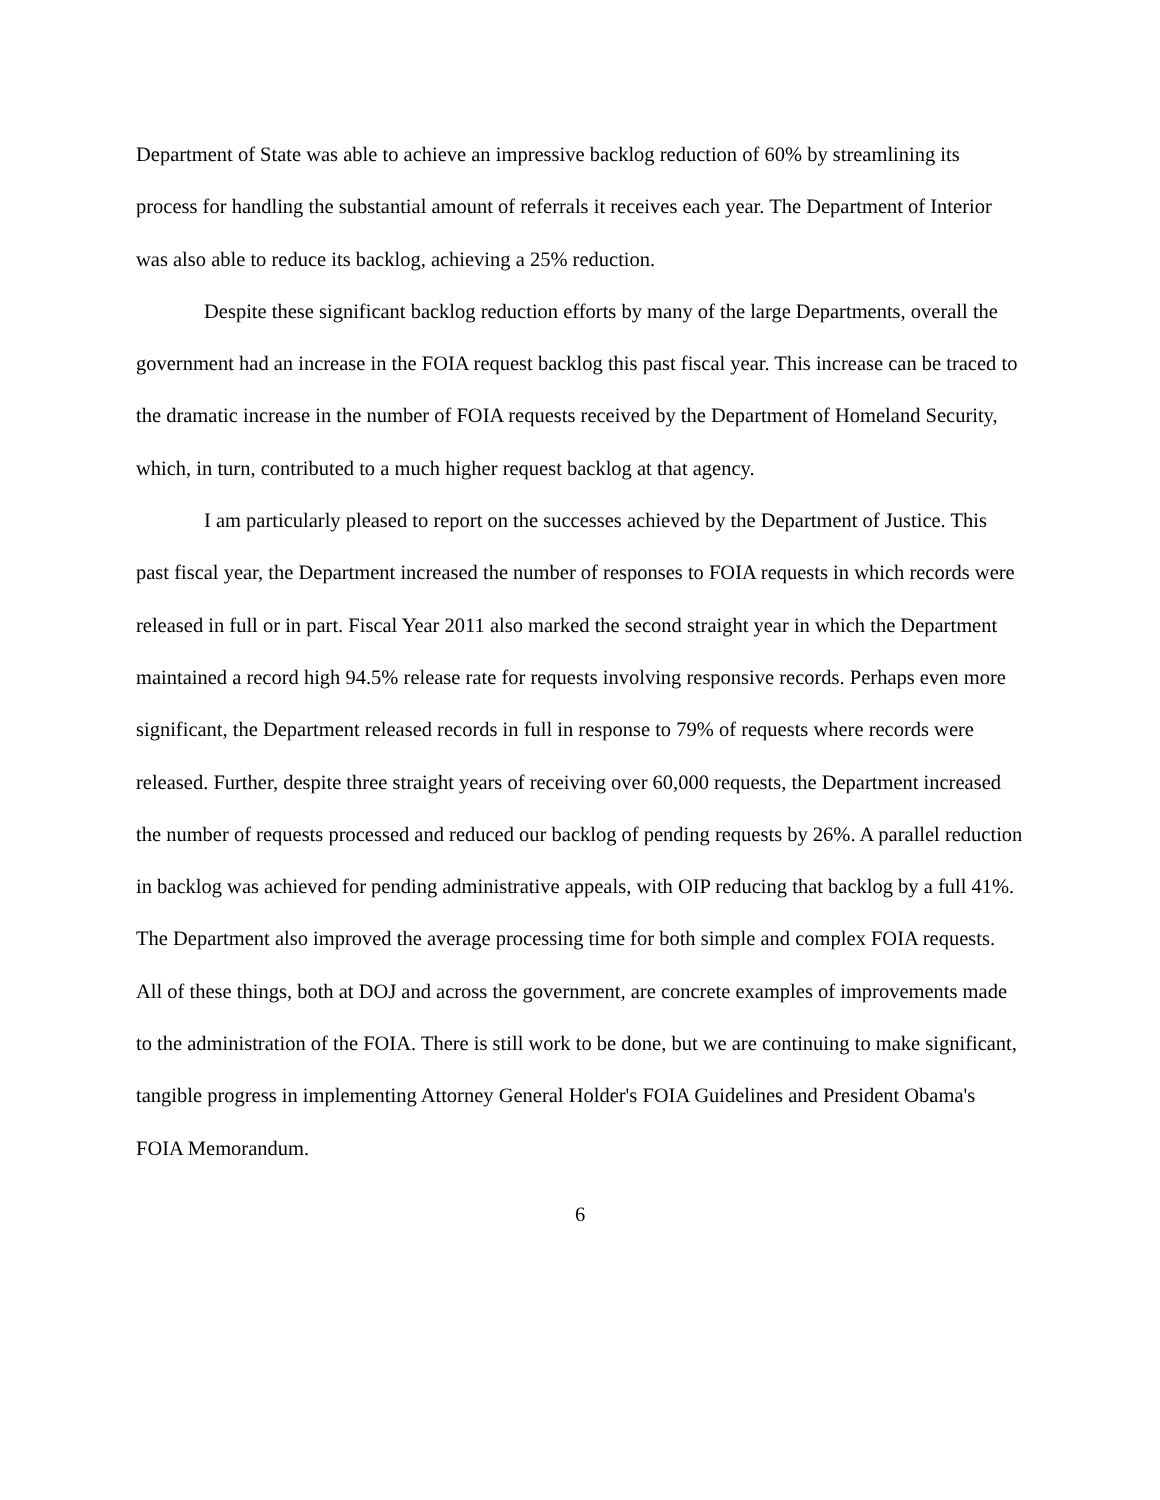Department of State was able to achieve an impressive backlog reduction of 60% by streamlining its process for handling the substantial amount of referrals it receives each year. The Department of Interior was also able to reduce its backlog, achieving a 25% reduction.
Despite these significant backlog reduction efforts by many of the large Departments, overall the government had an increase in the FOIA request backlog this past fiscal year. This increase can be traced to the dramatic increase in the number of FOIA requests received by the Department of Homeland Security, which, in turn, contributed to a much higher request backlog at that agency.
I am particularly pleased to report on the successes achieved by the Department of Justice. This past fiscal year, the Department increased the number of responses to FOIA requests in which records were released in full or in part. Fiscal Year 2011 also marked the second straight year in which the Department maintained a record high 94.5% release rate for requests involving responsive records. Perhaps even more significant, the Department released records in full in response to 79% of requests where records were released. Further, despite three straight years of receiving over 60,000 requests, the Department increased the number of requests processed and reduced our backlog of pending requests by 26%. A parallel reduction in backlog was achieved for pending administrative appeals, with OIP reducing that backlog by a full 41%. The Department also improved the average processing time for both simple and complex FOIA requests. All of these things, both at DOJ and across the government, are concrete examples of improvements made to the administration of the FOIA. There is still work to be done, but we are continuing to make significant, tangible progress in implementing Attorney General Holder's FOIA Guidelines and President Obama's FOIA Memorandum.
6